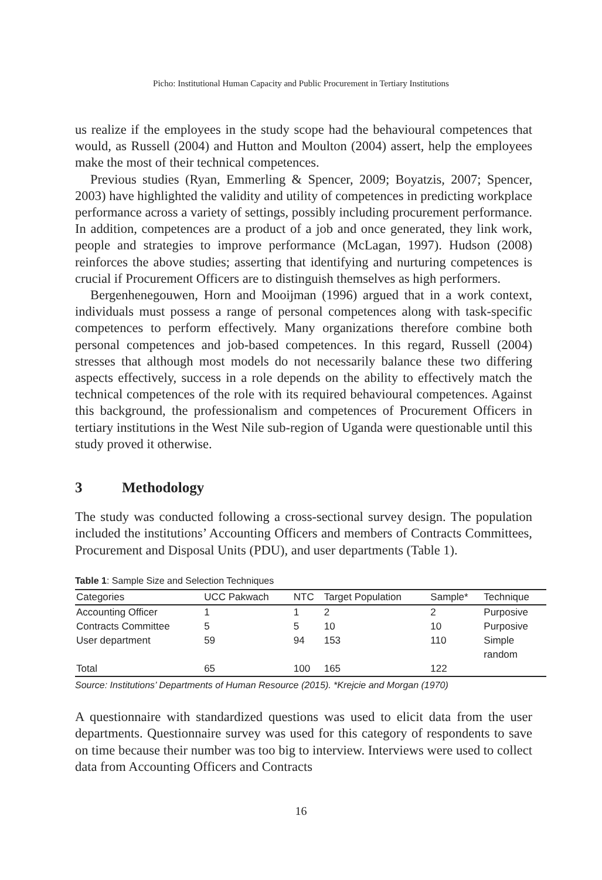Picho: Institutional Human Capacity and Public Procurement in Tertiary Institutions
us realize if the employees in the study scope had the behavioural competences that would, as Russell (2004) and Hutton and Moulton (2004) assert, help the employees make the most of their technical competences.
Previous studies (Ryan, Emmerling & Spencer, 2009; Boyatzis, 2007; Spencer, 2003) have highlighted the validity and utility of competences in predicting workplace performance across a variety of settings, possibly including procurement performance. In addition, competences are a product of a job and once generated, they link work, people and strategies to improve performance (McLagan, 1997). Hudson (2008) reinforces the above studies; asserting that identifying and nurturing competences is crucial if Procurement Officers are to distinguish themselves as high performers.
Bergenhenegouwen, Horn and Mooijman (1996) argued that in a work context, individuals must possess a range of personal competences along with task-specific competences to perform effectively. Many organizations therefore combine both personal competences and job-based competences. In this regard, Russell (2004) stresses that although most models do not necessarily balance these two differing aspects effectively, success in a role depends on the ability to effectively match the technical competences of the role with its required behavioural competences. Against this background, the professionalism and competences of Procurement Officers in tertiary institutions in the West Nile sub-region of Uganda were questionable until this study proved it otherwise.
3 Methodology
The study was conducted following a cross-sectional survey design. The population included the institutions’ Accounting Officers and members of Contracts Committees, Procurement and Disposal Units (PDU), and user departments (Table 1).
Table 1: Sample Size and Selection Techniques
| Categories | UCC Pakwach | NTC | Target Population | Sample* | Technique |
| --- | --- | --- | --- | --- | --- |
| Accounting Officer | 1 | 1 | 2 | 2 | Purposive |
| Contracts Committee | 5 | 5 | 10 | 10 | Purposive |
| User department | 59 | 94 | 153 | 110 | Simple random |
| Total | 65 | 100 | 165 | 122 | |
Source: Institutions’ Departments of Human Resource (2015). *Krejcie and Morgan (1970)
A questionnaire with standardized questions was used to elicit data from the user departments. Questionnaire survey was used for this category of respondents to save on time because their number was too big to interview. Interviews were used to collect data from Accounting Officers and Contracts
16